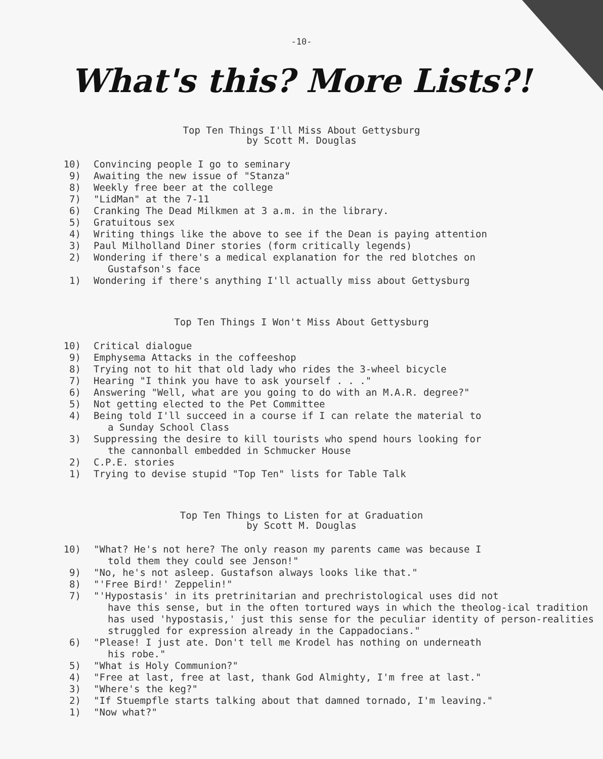-10-
What's this? More Lists?!
Top Ten Things I'll Miss About Gettysburg
by Scott M. Douglas
10) Convincing people I go to seminary
9) Awaiting the new issue of "Stanza"
8) Weekly free beer at the college
7) "LidMan" at the 7-11
6) Cranking The Dead Milkmen at 3 a.m. in the library.
5) Gratuitous sex
4) Writing things like the above to see if the Dean is paying attention
3) Paul Milholland Diner stories (form critically legends)
2) Wondering if there's a medical explanation for the red blotches on
Gustafson's face
1) Wondering if there's anything I'll actually miss about Gettysburg
Top Ten Things I Won't Miss About Gettysburg
10) Critical dialogue
9) Emphysema Attacks in the coffeeshop
8) Trying not to hit that old lady who rides the 3-wheel bicycle
7) Hearing "I think you have to ask yourself . . ."
6) Answering "Well, what are you going to do with an M.A.R. degree?"
5) Not getting elected to the Pet Committee
4) Being told I'll succeed in a course if I can relate the material to
a Sunday School Class
3) Suppressing the desire to kill tourists who spend hours looking for
the cannonball embedded in Schmucker House
2) C.P.E. stories
1) Trying to devise stupid "Top Ten" lists for Table Talk
Top Ten Things to Listen for at Graduation
by Scott M. Douglas
10) "What? He's not here? The only reason my parents came was because I
told them they could see Jenson!"
9) "No, he's not asleep. Gustafson always looks like that."
8) "'Free Bird!' Zeppelin!"
7) "'Hypostasis' in its pretrinitarian and prechristological uses did not
have this sense, but in the often tortured ways in which the theolog-ical tradition has used 'hypostasis,' just this sense for the peculiar identity of person-realities struggled for expression already in the Cappadocians."
6) "Please! I just ate. Don't tell me Krodel has nothing on underneath
his robe."
5) "What is Holy Communion?"
4) "Free at last, free at last, thank God Almighty, I'm free at last."
3) "Where's the keg?"
2) "If Stuempfle starts talking about that damned tornado, I'm leaving."
1) "Now what?"